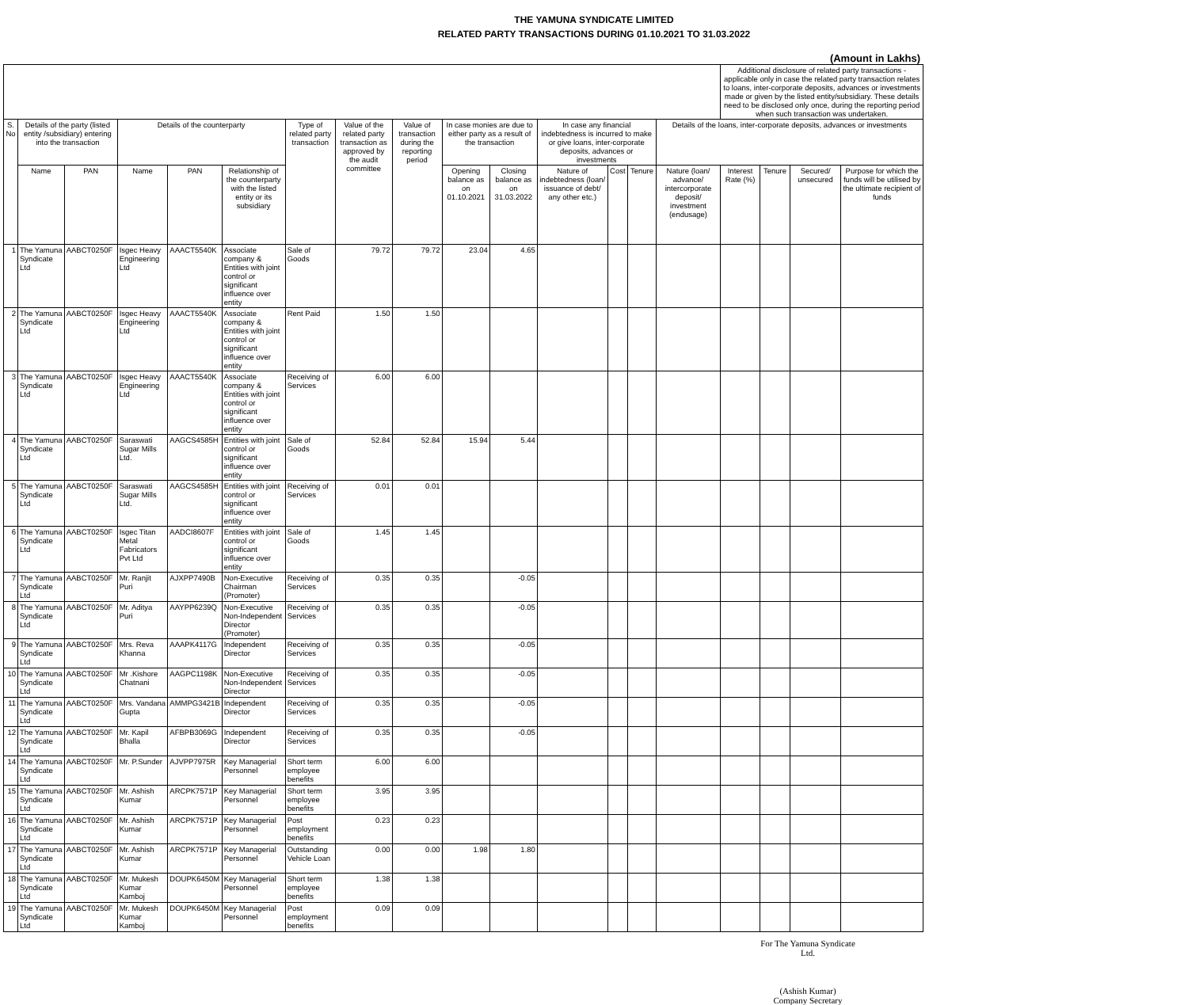THE YAMUNA SYNDICATE LIMITED
RELATED PARTY TRANSACTIONS DURING 01.10.2021 TO 31.03.2022
(Amount in Lakhs)
| | | | | | | | | | | | | | | | Additional disclosure of related party transactions - applicable only in case the related party transaction relates to loans, inter-corporate deposits, advances or investments made or given by the listed entity/subsidiary. These details need to be disclosed only once, during the reporting period when such transaction was undertaken. | | | |
| --- | --- | --- | --- | --- | --- | --- | --- | --- | --- | --- | --- | --- | --- | --- | --- | --- | --- | --- |
| S. No | Details of the party (listed entity /subsidiary) entering into the transaction | | Details of the counterparty | | | Type of related party transaction | Value of the related party transaction as approved by the audit committee | Value of transaction during the reporting period | In case monies are due to either party as a result of the transaction | | In case any financial indebtedness is incurred to make or give loans, inter-corporate deposits, advances or investments | | | Details of the loans, inter-corporate deposits, advances or investments | | | | |
| | Name | PAN | Name | PAN | Relationship of the counterparty with the listed entity or its subsidiary | | | | Opening balance as on 01.10.2021 | Closing balance as on 31.03.2022 | Nature of indebtedness (loan/ issuance of debt/ any other etc.) | Cost | Tenure | Nature (loan/ advance/ intercorporate deposit/ investment (endusage) | Interest Rate (%) | Tenure | Secured/ unsecured | Purpose for which the funds will be utilised by the ultimate recipient of funds |
| 1 | The Yamuna Syndicate Ltd | AABCT0250F | Isgec Heavy Engineering Ltd | AAACT5540K | Associate company & Entities with joint control or significant influence over entity | Sale of Goods | 79.72 | 79.72 | 23.04 | 4.65 | | | | | | | | |
| 2 | The Yamuna Syndicate Ltd | AABCT0250F | Isgec Heavy Engineering Ltd | AAACT5540K | Associate company & Entities with joint control or significant influence over entity | Rent Paid | 1.50 | 1.50 | | | | | | | | | | |
| 3 | The Yamuna Syndicate Ltd | AABCT0250F | Isgec Heavy Engineering Ltd | AAACT5540K | Associate company & Entities with joint control or significant influence over entity | Receiving of Services | 6.00 | 6.00 | | | | | | | | | | |
| 4 | The Yamuna Syndicate Ltd | AABCT0250F | Saraswati Sugar Mills Ltd. | AAGCS4585H | Entities with joint control or significant influence over entity | Sale of Goods | 52.84 | 52.84 | 15.94 | 5.44 | | | | | | | | |
| 5 | The Yamuna Syndicate Ltd | AABCT0250F | Saraswati Sugar Mills Ltd. | AAGCS4585H | Entities with joint control or significant influence over entity | Receiving of Services | 0.01 | 0.01 | | | | | | | | | | |
| 6 | The Yamuna Syndicate Ltd | AABCT0250F | Isgec Titan Metal Fabricators Pvt Ltd | AADCI8607F | Entities with joint control or significant influence over entity | Sale of Goods | 1.45 | 1.45 | | | | | | | | | | |
| 7 | The Yamuna Syndicate Ltd | AABCT0250F | Mr. Ranjit Puri | AJXPP7490B | Non-Executive Chairman (Promoter) | Receiving of Services | 0.35 | 0.35 | | -0.05 | | | | | | | | |
| 8 | The Yamuna Syndicate Ltd | AABCT0250F | Mr. Aditya Puri | AAYPP6239Q | Non-Executive Non-Independent Director (Promoter) | Receiving of Services | 0.35 | 0.35 | | -0.05 | | | | | | | | |
| 9 | The Yamuna Syndicate Ltd | AABCT0250F | Mrs. Reva Khanna | AAAPK4117G | Independent Director | Receiving of Services | 0.35 | 0.35 | | -0.05 | | | | | | | | |
| 10 | The Yamuna Syndicate Ltd | AABCT0250F | Mr .Kishore Chatnani | AAGPC1198K | Non-Executive Non-Independent Director | Receiving of Services | 0.35 | 0.35 | | -0.05 | | | | | | | | |
| 11 | The Yamuna Syndicate Ltd | AABCT0250F | Mrs. Vandana Gupta | AMMPG3421B | Independent Director | Receiving of Services | 0.35 | 0.35 | | -0.05 | | | | | | | | |
| 12 | The Yamuna Syndicate Ltd | AABCT0250F | Mr. Kapil Bhalla | AFBPB3069G | Independent Director | Receiving of Services | 0.35 | 0.35 | | -0.05 | | | | | | | | |
| 14 | The Yamuna Syndicate Ltd | AABCT0250F | Mr. P.Sunder | AJVPP7975R | Key Managerial Personnel | Short term employee benefits | 6.00 | 6.00 | | | | | | | | | | |
| 15 | The Yamuna Syndicate Ltd | AABCT0250F | Mr. Ashish Kumar | ARCPK7571P | Key Managerial Personnel | Short term employee benefits | 3.95 | 3.95 | | | | | | | | | | |
| 16 | The Yamuna Syndicate Ltd | AABCT0250F | Mr. Ashish Kumar | ARCPK7571P | Key Managerial Personnel | Post employment benefits | 0.23 | 0.23 | | | | | | | | | | |
| 17 | The Yamuna Syndicate Ltd | AABCT0250F | Mr. Ashish Kumar | ARCPK7571P | Key Managerial Personnel | Outstanding Vehicle Loan | 0.00 | 0.00 | 1.98 | 1.80 | | | | | | | | |
| 18 | The Yamuna Syndicate Ltd | AABCT0250F | Mr. Mukesh Kumar Kamboj | DOUPK6450M | Key Managerial Personnel | Short term employee benefits | 1.38 | 1.38 | | | | | | | | | | |
| 19 | The Yamuna Syndicate Ltd | AABCT0250F | Mr. Mukesh Kumar Kamboj | DOUPK6450M | Key Managerial Personnel | Post employment benefits | 0.09 | 0.09 | | | | | | | | | | |
For The Yamuna Syndicate Ltd.
(Ashish Kumar)
Company Secretary